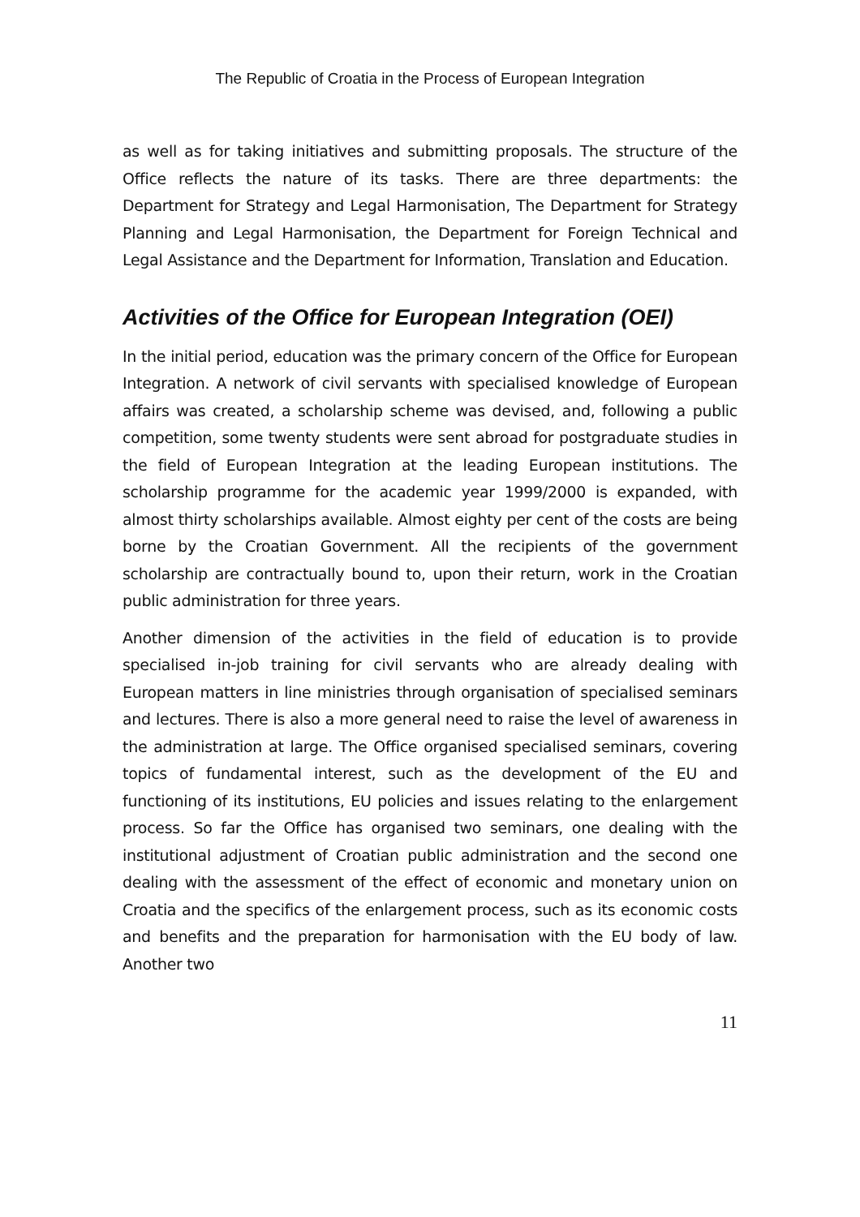The Republic of Croatia in the Process of European Integration
as well as for taking initiatives and submitting proposals. The structure of the Office reflects the nature of its tasks. There are three departments: the Department for Strategy and Legal Harmonisation, The Department for Strategy Planning and Legal Harmonisation, the Department for Foreign Technical and Legal Assistance and the Department for Information, Translation and Education.
Activities of the Office for European Integration (OEI)
In the initial period, education was the primary concern of the Office for European Integration. A network of civil servants with specialised knowledge of European affairs was created, a scholarship scheme was devised, and, following a public competition, some twenty students were sent abroad for postgraduate studies in the field of European Integration at the leading European institutions. The scholarship programme for the academic year 1999/2000 is expanded, with almost thirty scholarships available. Almost eighty per cent of the costs are being borne by the Croatian Government. All the recipients of the government scholarship are contractually bound to, upon their return, work in the Croatian public administration for three years.
Another dimension of the activities in the field of education is to provide specialised in-job training for civil servants who are already dealing with European matters in line ministries through organisation of specialised seminars and lectures. There is also a more general need to raise the level of awareness in the administration at large. The Office organised specialised seminars, covering topics of fundamental interest, such as the development of the EU and functioning of its institutions, EU policies and issues relating to the enlargement process. So far the Office has organised two seminars, one dealing with the institutional adjustment of Croatian public administration and the second one dealing with the assessment of the effect of economic and monetary union on Croatia and the specifics of the enlargement process, such as its economic costs and benefits and the preparation for harmonisation with the EU body of law. Another two
11